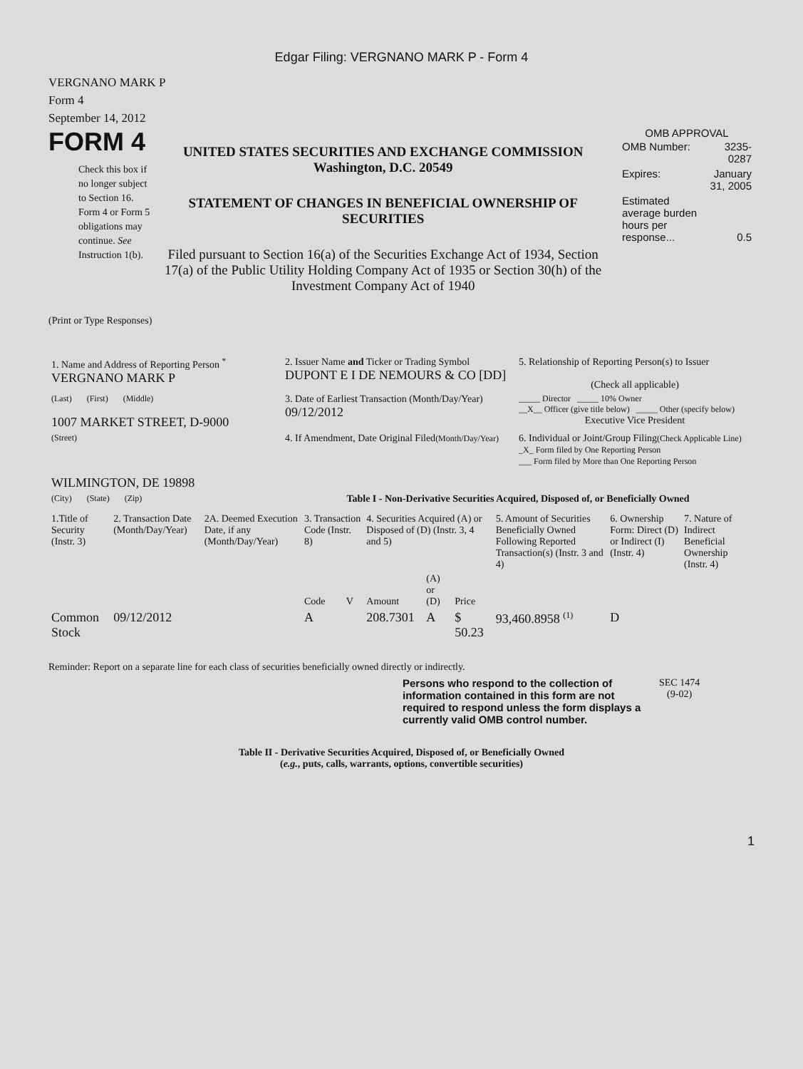Edgar Filing: VERGNANO MARK P - Form 4
VERGNANO MARK P
Form 4
September 14, 2012
FORM 4
Check this box if no longer subject to Section 16. Form 4 or Form 5 obligations may continue. See Instruction 1(b).
UNITED STATES SECURITIES AND EXCHANGE COMMISSION
Washington, D.C. 20549
STATEMENT OF CHANGES IN BENEFICIAL OWNERSHIP OF SECURITIES
Filed pursuant to Section 16(a) of the Securities Exchange Act of 1934, Section 17(a) of the Public Utility Holding Company Act of 1935 or Section 30(h) of the Investment Company Act of 1940
OMB APPROVAL
| OMB Number: | 3235-0287 |
| Expires: | January 31, 2005 |
| Estimated average burden hours per response... | 0.5 |
(Print or Type Responses)
| 1. Name and Address of Reporting Person <sup>*</sup> VERGNANO MARK P | 2. Issuer Name and Ticker or Trading Symbol DUPONT E I DE NEMOURS & CO [DD] | 5. Relationship of Reporting Person(s) to Issuer (Check all applicable) |
| (Last) (First) (Middle) 1007 MARKET STREET, D-9000 | 3. Date of Earliest Transaction (Month/Day/Year) 09/12/2012 | _____ Director _____ 10% Owner __X__ Officer (give title below) _____ Other (specify below) Executive Vice President |
| (Street) WILMINGTON, DE 19898 | 4. If Amendment, Date Original Filed (Month/Day/Year) | 6. Individual or Joint/Group Filing (Check Applicable Line) _X_ Form filed by One Reporting Person ___ Form filed by More than One Reporting Person |
| (City) (State) (Zip) | Table I - Non-Derivative Securities Acquired, Disposed of, or Beneficially Owned | |
| 1.Title of Security (Instr. 3) | 2. Transaction Date (Month/Day/Year) | 2A. Deemed Execution Date, if any (Month/Day/Year) | 3. Transaction Code (Instr. 8) | | 4. Securities Acquired (A) or Disposed of (D) (Instr. 3, 4 and 5) | | | 5. Amount of Securities Beneficially Owned Following Reported Transaction(s) (Instr. 3 and 4) | 6. Ownership Form: Direct (D) or Indirect (I) (Instr. 4) | 7. Nature of Indirect Beneficial Ownership (Instr. 4) |
| --- | --- | --- | --- | --- | --- | --- | --- | --- | --- | --- |
| | | | Code | V | Amount | (A) or (D) | Price | | | |
| Common Stock | 09/12/2012 | | A | | 208.7301 | A | $ 50.23 | 93,460.8958 <sup>(1)</sup> | D | |
Reminder: Report on a separate line for each class of securities beneficially owned directly or indirectly.
Persons who respond to the collection of information contained in this form are not required to respond unless the form displays a currently valid OMB control number.
SEC 1474
(9-02)
Table II - Derivative Securities Acquired, Disposed of, or Beneficially Owned
(e.g., puts, calls, warrants, options, convertible securities)
1